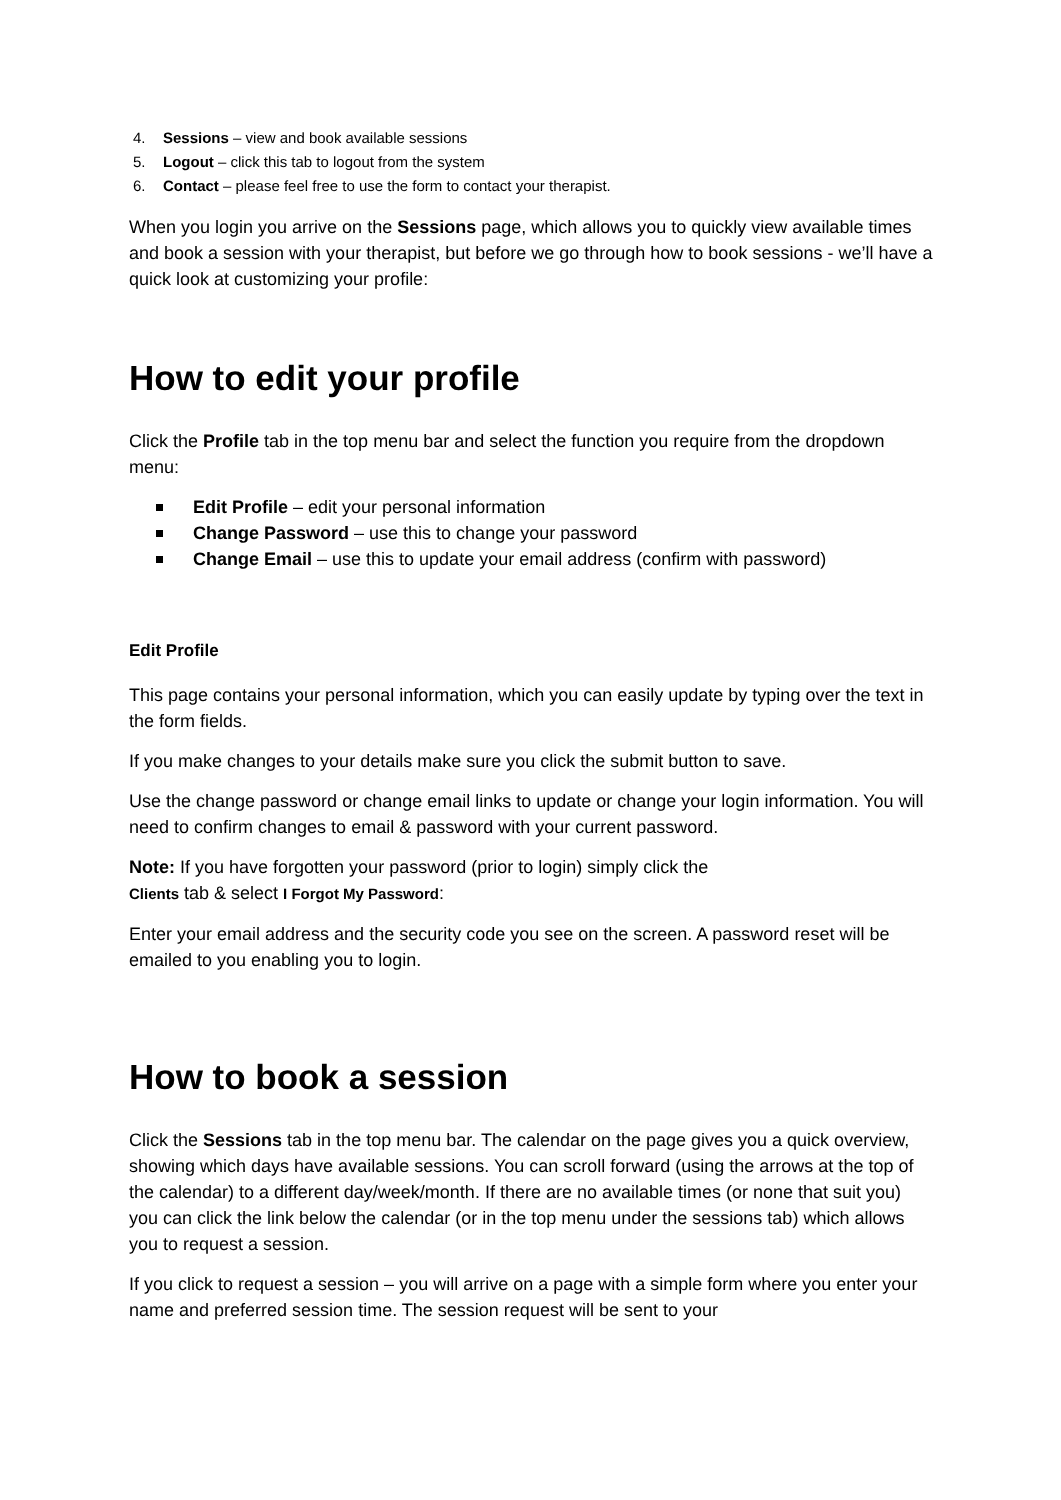4. Sessions – view and book available sessions
5. Logout – click this tab to logout from the system
6. Contact – please feel free to use the form to contact your therapist.
When you login you arrive on the Sessions page, which allows you to quickly view available times and book a session with your therapist, but before we go through how to book sessions - we’ll have a quick look at customizing your profile:
How to edit your profile
Click the Profile tab in the top menu bar and select the function you require from the dropdown menu:
Edit Profile – edit your personal information
Change Password – use this to change your password
Change Email – use this to update your email address (confirm with password)
Edit Profile
This page contains your personal information, which you can easily update by typing over the text in the form fields.
If you make changes to your details make sure you click the submit button to save.
Use the change password or change email links to update or change your login information. You will need to confirm changes to email & password with your current password.
Note: If you have forgotten your password (prior to login) simply click the
Clients tab & select I Forgot My Password:
Enter your email address and the security code you see on the screen. A password reset will be emailed to you enabling you to login.
How to book a session
Click the Sessions tab in the top menu bar. The calendar on the page gives you a quick overview, showing which days have available sessions. You can scroll forward (using the arrows at the top of the calendar) to a different day/week/month. If there are no available times (or none that suit you) you can click the link below the calendar (or in the top menu under the sessions tab) which allows you to request a session.
If you click to request a session – you will arrive on a page with a simple form where you enter your name and preferred session time. The session request will be sent to your